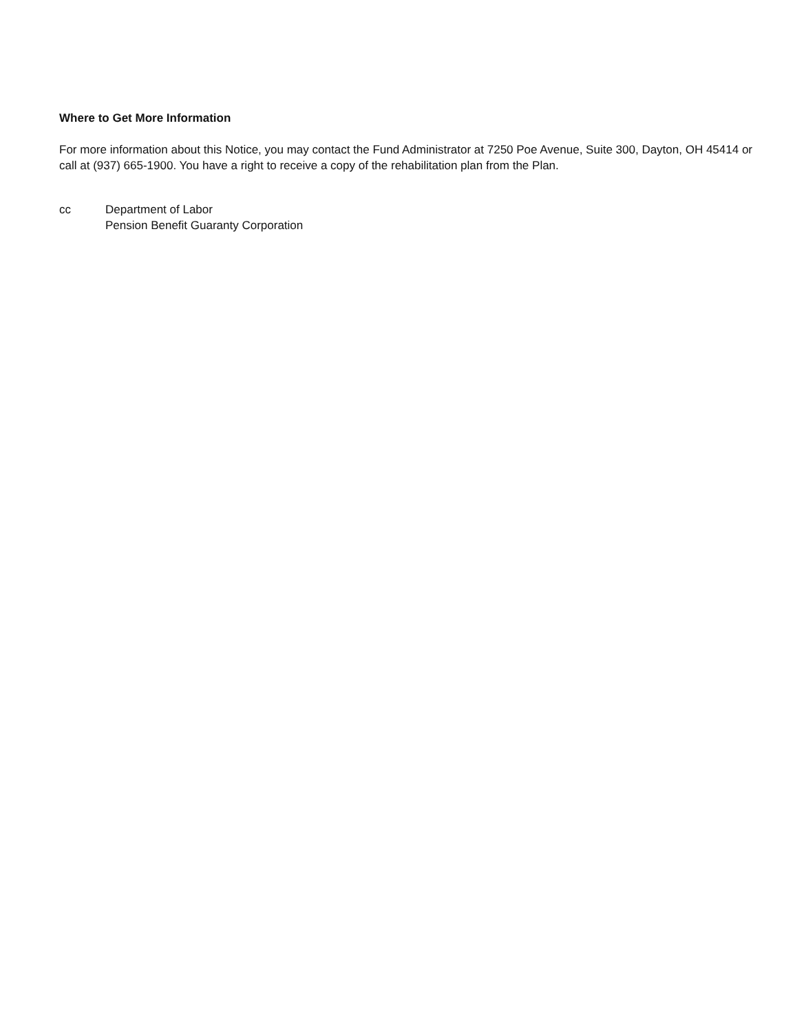Where to Get More Information
For more information about this Notice, you may contact the Fund Administrator at 7250 Poe Avenue, Suite 300, Dayton, OH 45414 or call at (937) 665-1900. You have a right to receive a copy of the rehabilitation plan from the Plan.
cc Department of Labor
Pension Benefit Guaranty Corporation